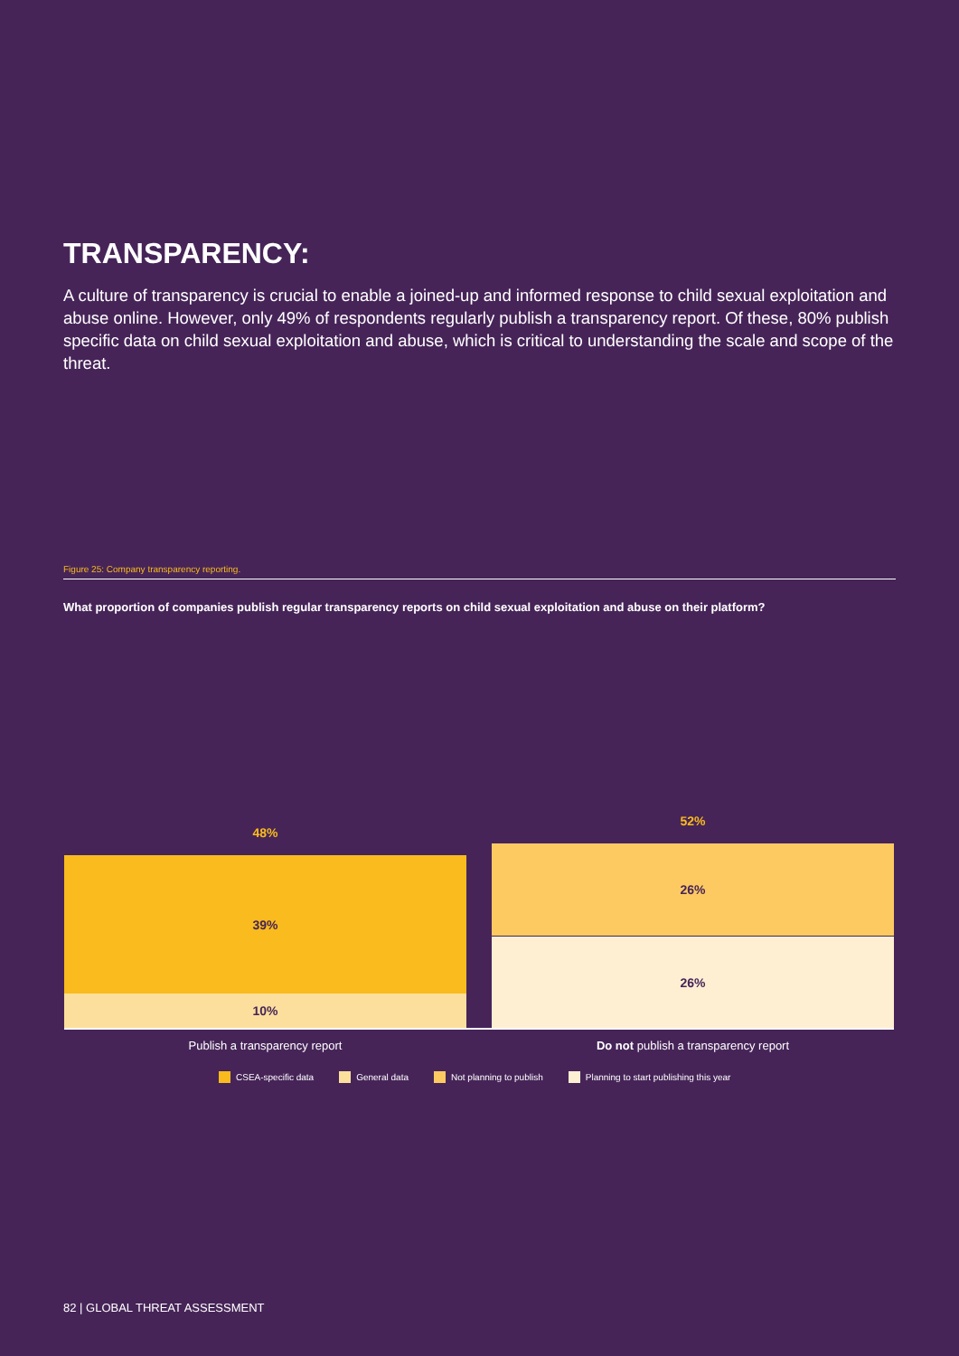TRANSPARENCY:
A culture of transparency is crucial to enable a joined-up and informed response to child sexual exploitation and abuse online. However, only 49% of respondents regularly publish a transparency report. Of these, 80% publish specific data on child sexual exploitation and abuse, which is critical to understanding the scale and scope of the threat.
Figure 25: Company transparency reporting.
What proportion of companies publish regular transparency reports on child sexual exploitation and abuse on their platform?
48%
39%
10%
52%
26%
26%
Publish a transparency report Do not publish a transparency report
CSEA-specific data General data Not planning to publish Planning to start publishing this year
82 | GLOBAL THREAT ASSESSMENT